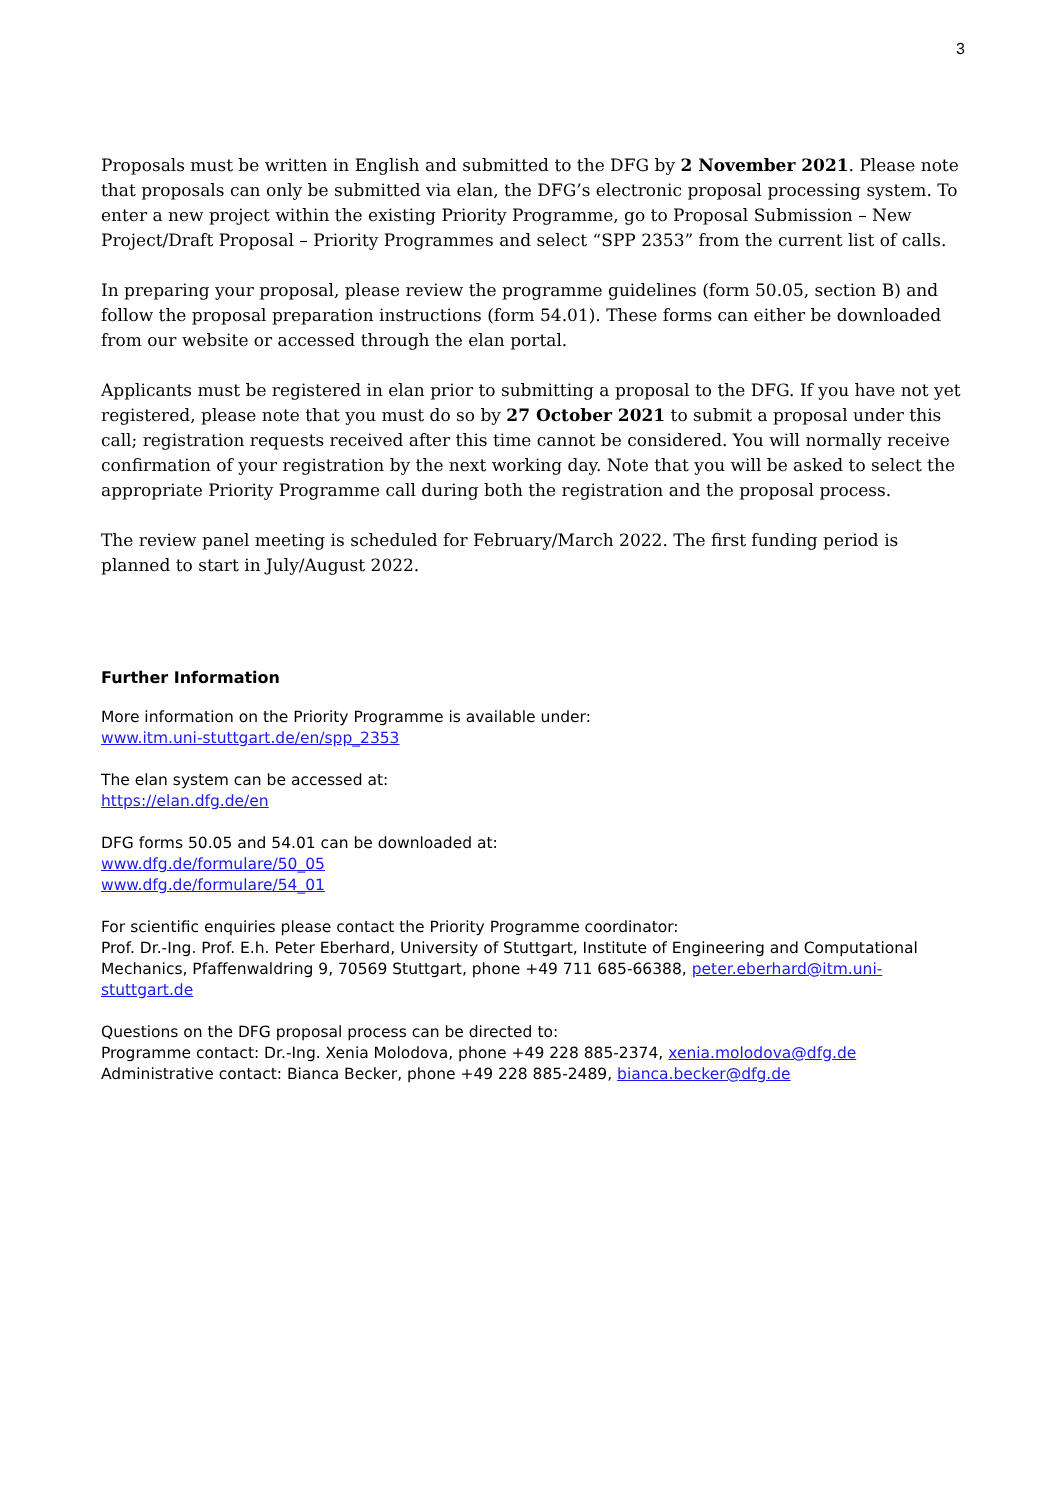3
Proposals must be written in English and submitted to the DFG by 2 November 2021. Please note that proposals can only be submitted via elan, the DFG’s electronic proposal processing system. To enter a new project within the existing Priority Programme, go to Proposal Submission – New Project/Draft Proposal – Priority Programmes and select “SPP 2353” from the current list of calls.
In preparing your proposal, please review the programme guidelines (form 50.05, section B) and follow the proposal preparation instructions (form 54.01). These forms can either be downloaded from our website or accessed through the elan portal.
Applicants must be registered in elan prior to submitting a proposal to the DFG. If you have not yet registered, please note that you must do so by 27 October 2021 to submit a proposal under this call; registration requests received after this time cannot be considered. You will normally receive confirmation of your registration by the next working day. Note that you will be asked to select the appropriate Priority Programme call during both the registration and the proposal process.
The review panel meeting is scheduled for February/March 2022. The first funding period is planned to start in July/August 2022.
Further Information
More information on the Priority Programme is available under:
www.itm.uni-stuttgart.de/en/spp_2353
The elan system can be accessed at:
https://elan.dfg.de/en
DFG forms 50.05 and 54.01 can be downloaded at:
www.dfg.de/formulare/50_05
www.dfg.de/formulare/54_01
For scientific enquiries please contact the Priority Programme coordinator:
Prof. Dr.-Ing. Prof. E.h. Peter Eberhard, University of Stuttgart, Institute of Engineering and Computational Mechanics, Pfaffenwaldring 9, 70569 Stuttgart, phone +49 711 685-66388, peter.eberhard@itm.uni-stuttgart.de
Questions on the DFG proposal process can be directed to:
Programme contact: Dr.-Ing. Xenia Molodova, phone +49 228 885-2374, xenia.molodova@dfg.de
Administrative contact: Bianca Becker, phone +49 228 885-2489, bianca.becker@dfg.de